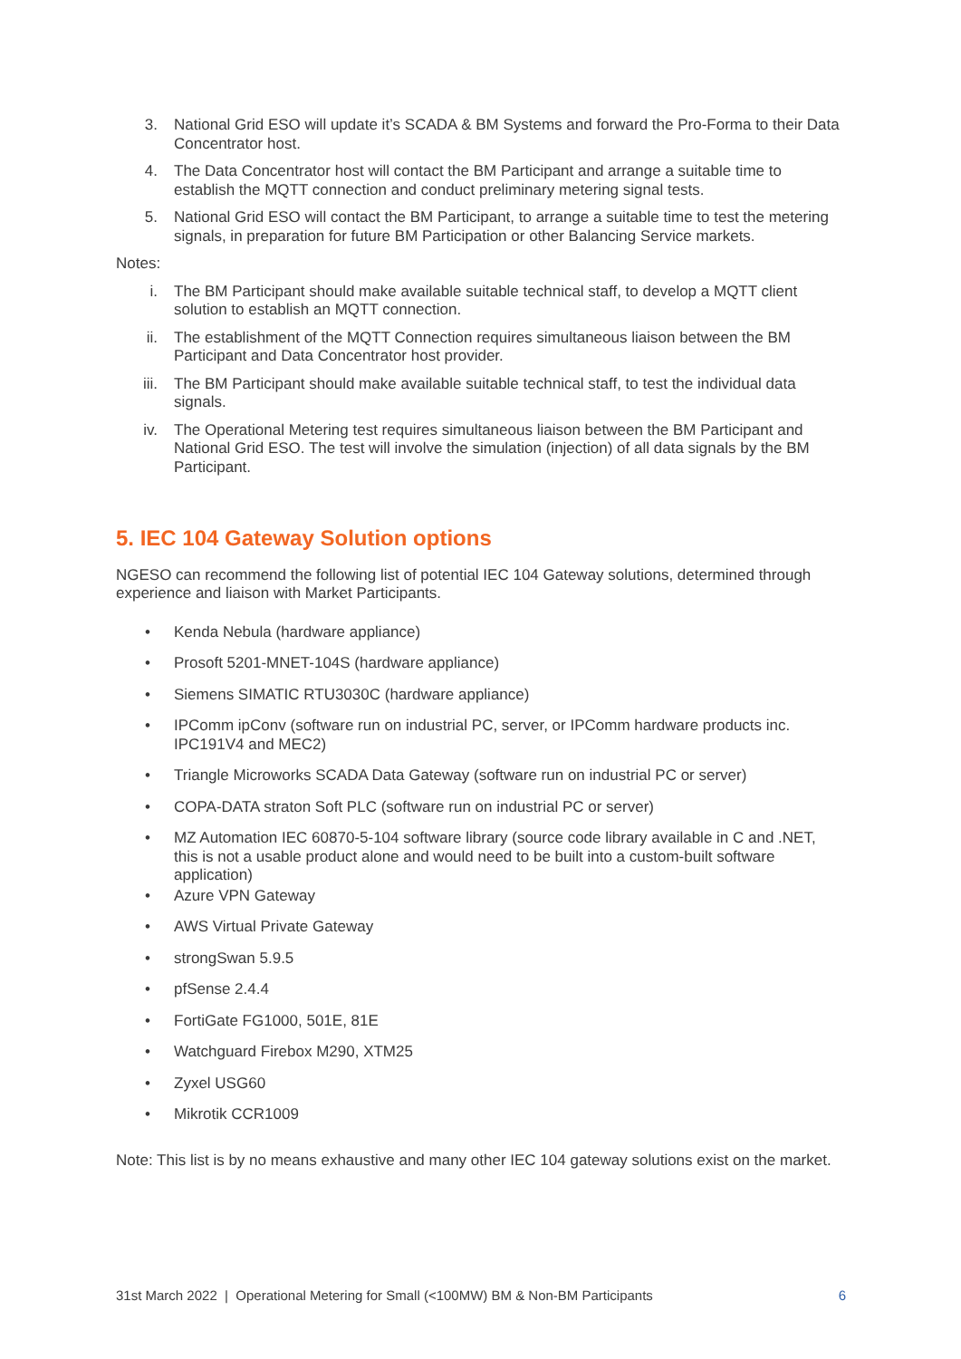3. National Grid ESO will update it’s SCADA & BM Systems and forward the Pro-Forma to their Data Concentrator host.
4. The Data Concentrator host will contact the BM Participant and arrange a suitable time to establish the MQTT connection and conduct preliminary metering signal tests.
5. National Grid ESO will contact the BM Participant, to arrange a suitable time to test the metering signals, in preparation for future BM Participation or other Balancing Service markets.
Notes:
i. The BM Participant should make available suitable technical staff, to develop a MQTT client solution to establish an MQTT connection.
ii. The establishment of the MQTT Connection requires simultaneous liaison between the BM Participant and Data Concentrator host provider.
iii. The BM Participant should make available suitable technical staff, to test the individual data signals.
iv. The Operational Metering test requires simultaneous liaison between the BM Participant and National Grid ESO. The test will involve the simulation (injection) of all data signals by the BM Participant.
5. IEC 104 Gateway Solution options
NGESO can recommend the following list of potential IEC 104 Gateway solutions, determined through experience and liaison with Market Participants.
• Kenda Nebula (hardware appliance)
• Prosoft 5201-MNET-104S (hardware appliance)
• Siemens SIMATIC RTU3030C (hardware appliance)
• IPComm ipConv (software run on industrial PC, server, or IPComm hardware products inc. IPC191V4 and MEC2)
• Triangle Microworks SCADA Data Gateway (software run on industrial PC or server)
• COPA-DATA straton Soft PLC (software run on industrial PC or server)
• MZ Automation IEC 60870-5-104 software library (source code library available in C and .NET, this is not a usable product alone and would need to be built into a custom-built software application)
• Azure VPN Gateway
• AWS Virtual Private Gateway
• strongSwan 5.9.5
• pfSense 2.4.4
• FortiGate FG1000, 501E, 81E
• Watchguard Firebox M290, XTM25
• Zyxel USG60
• Mikrotik CCR1009
Note: This list is by no means exhaustive and many other IEC 104 gateway solutions exist on the market.
31st March 2022 | Operational Metering for Small (<100MW) BM & Non-BM Participants 6